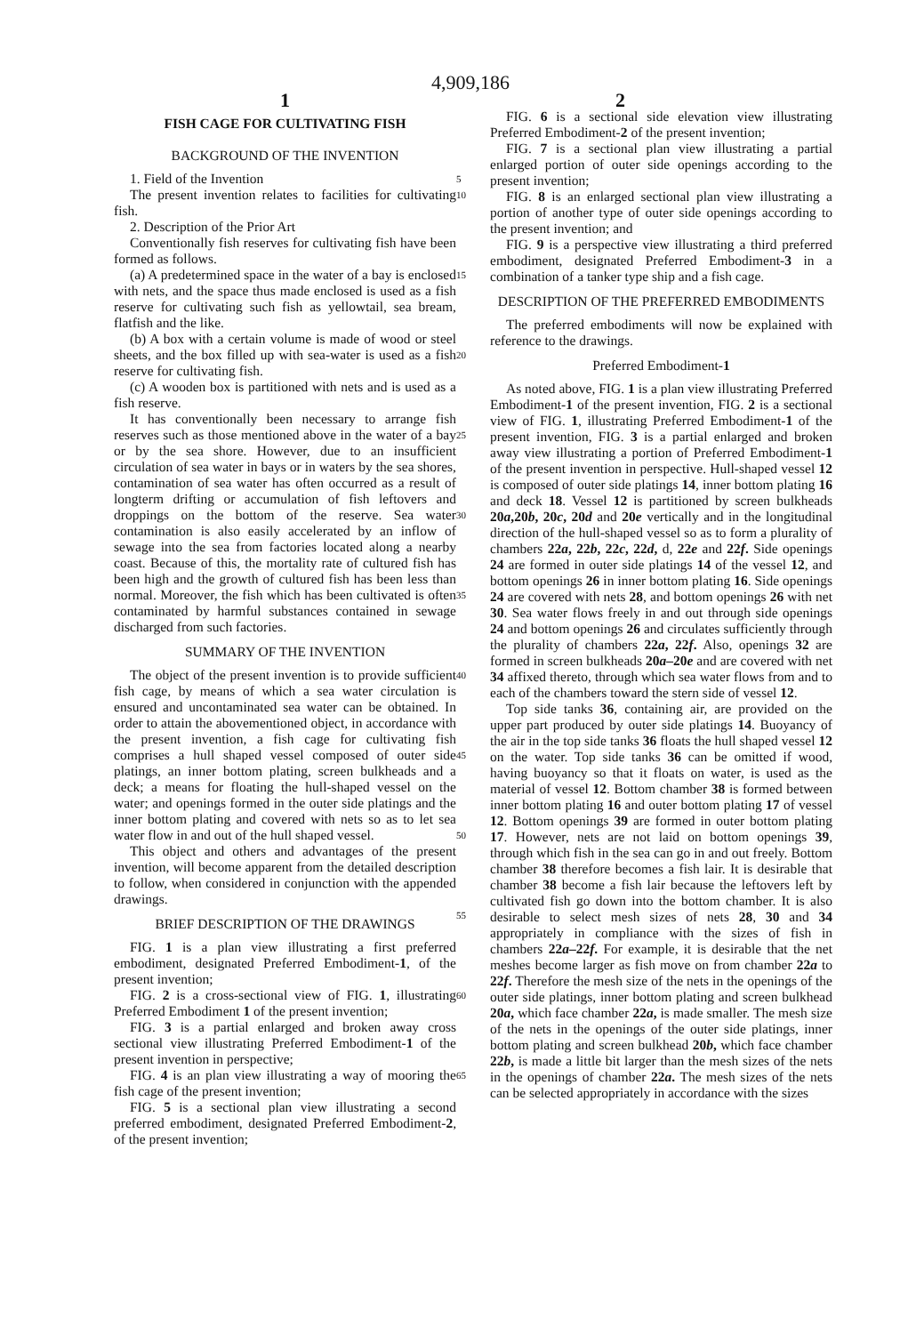4,909,186
1 2
FISH CAGE FOR CULTIVATING FISH
BACKGROUND OF THE INVENTION
1. Field of the Invention
The present invention relates to facilities for cultivating fish.
2. Description of the Prior Art
Conventionally fish reserves for cultivating fish have been formed as follows.
(a) A predetermined space in the water of a bay is enclosed with nets, and the space thus made enclosed is used as a fish reserve for cultivating such fish as yellowtail, sea bream, flatfish and the like.
(b) A box with a certain volume is made of wood or steel sheets, and the box filled up with sea-water is used as a fish reserve for cultivating fish.
(c) A wooden box is partitioned with nets and is used as a fish reserve.
It has conventionally been necessary to arrange fish reserves such as those mentioned above in the water of a bay or by the sea shore. However, due to an insufficient circulation of sea water in bays or in waters by the sea shores, contamination of sea water has often occurred as a result of longterm drifting or accumulation of fish leftovers and droppings on the bottom of the reserve. Sea water contamination is also easily accelerated by an inflow of sewage into the sea from factories located along a nearby coast. Because of this, the mortality rate of cultured fish has been high and the growth of cultured fish has been less than normal. Moreover, the fish which has been cultivated is often contaminated by harmful substances contained in sewage discharged from such factories.
SUMMARY OF THE INVENTION
The object of the present invention is to provide sufficient fish cage, by means of which a sea water circulation is ensured and uncontaminated sea water can be obtained. In order to attain the abovementioned object, in accordance with the present invention, a fish cage for cultivating fish comprises a hull shaped vessel composed of outer side platings, an inner bottom plating, screen bulkheads and a deck; a means for floating the hull-shaped vessel on the water; and openings formed in the outer side platings and the inner bottom plating and covered with nets so as to let sea water flow in and out of the hull shaped vessel.
This object and others and advantages of the present invention, will become apparent from the detailed description to follow, when considered in conjunction with the appended drawings.
BRIEF DESCRIPTION OF THE DRAWINGS
FIG. 1 is a plan view illustrating a first preferred embodiment, designated Preferred Embodiment-1, of the present invention;
FIG. 2 is a cross-sectional view of FIG. 1, illustrating Preferred Embodiment 1 of the present invention;
FIG. 3 is a partial enlarged and broken away cross sectional view illustrating Preferred Embodiment-1 of the present invention in perspective;
FIG. 4 is an plan view illustrating a way of mooring the fish cage of the present invention;
FIG. 5 is a sectional plan view illustrating a second preferred embodiment, designated Preferred Embodiment-2, of the present invention;
5
10
15
20
25
30
35
40
45
50
55
60
65
FIG. 6 is a sectional side elevation view illustrating Preferred Embodiment-2 of the present invention;
FIG. 7 is a sectional plan view illustrating a partial enlarged portion of outer side openings according to the present invention;
FIG. 8 is an enlarged sectional plan view illustrating a portion of another type of outer side openings according to the present invention; and
FIG. 9 is a perspective view illustrating a third preferred embodiment, designated Preferred Embodiment-3 in a combination of a tanker type ship and a fish cage.
DESCRIPTION OF THE PREFERRED EMBODIMENTS
The preferred embodiments will now be explained with reference to the drawings.
Preferred Embodiment-1
As noted above, FIG. 1 is a plan view illustrating Preferred Embodiment-1 of the present invention, FIG. 2 is a sectional view of FIG. 1, illustrating Preferred Embodiment-1 of the present invention, FIG. 3 is a partial enlarged and broken away view illustrating a portion of Preferred Embodiment-1 of the present invention in perspective. Hull-shaped vessel 12 is composed of outer side platings 14, inner bottom plating 16 and deck 18. Vessel 12 is partitioned by screen bulkheads 20a,20b, 20c, 20d and 20e vertically and in the longitudinal direction of the hull-shaped vessel so as to form a plurality of chambers 22a, 22b, 22c, 22d, d, 22e and 22f. Side openings 24 are formed in outer side platings 14 of the vessel 12, and bottom openings 26 in inner bottom plating 16. Side openings 24 are covered with nets 28, and bottom openings 26 with net 30. Sea water flows freely in and out through side openings 24 and bottom openings 26 and circulates sufficiently through the plurality of chambers 22a, 22f. Also, openings 32 are formed in screen bulkheads 20a–20e and are covered with net 34 affixed thereto, through which sea water flows from and to each of the chambers toward the stern side of vessel 12.
Top side tanks 36, containing air, are provided on the upper part produced by outer side platings 14. Buoyancy of the air in the top side tanks 36 floats the hull shaped vessel 12 on the water. Top side tanks 36 can be omitted if wood, having buoyancy so that it floats on water, is used as the material of vessel 12. Bottom chamber 38 is formed between inner bottom plating 16 and outer bottom plating 17 of vessel 12. Bottom openings 39 are formed in outer bottom plating 17. However, nets are not laid on bottom openings 39, through which fish in the sea can go in and out freely. Bottom chamber 38 therefore becomes a fish lair. It is desirable that chamber 38 become a fish lair because the leftovers left by cultivated fish go down into the bottom chamber. It is also desirable to select mesh sizes of nets 28, 30 and 34 appropriately in compliance with the sizes of fish in chambers 22a–22f. For example, it is desirable that the net meshes become larger as fish move on from chamber 22a to 22f. Therefore the mesh size of the nets in the openings of the outer side platings, inner bottom plating and screen bulkhead 20a, which face chamber 22a, is made smaller. The mesh size of the nets in the openings of the outer side platings, inner bottom plating and screen bulkhead 20b, which face chamber 22b, is made a little bit larger than the mesh sizes of the nets in the openings of chamber 22a. The mesh sizes of the nets can be selected appropriately in accordance with the sizes